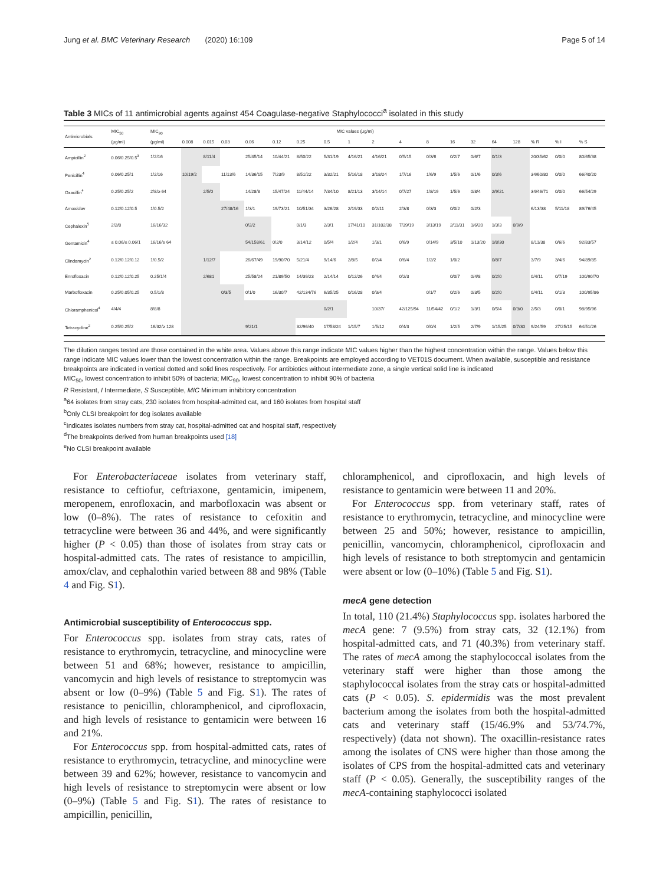Jung et al. BMC Veterinary Research (2020) 16:109 Page 5 of 14
Table 3 MICs of 11 antimicrobial agents against 454 Coagulase-negative Staphylococci<sup>a</sup> isolated in this study
| Antimicrobials | MIC<sub>50</sub> | MIC<sub>90</sub> | MIC values (μg/ml) | | | | | | | | | | | | | | | | | |
| --- | --- | --- | --- | --- | --- | --- | --- | --- | --- | --- | --- | --- | --- | --- | --- | --- | --- | --- | --- | --- |
| | (μg/ml) | (μg/ml) | 0.008 | 0.015 | 0.03 | 0.06 | 0.12 | 0.25 | 0.5 | 1 | 2 | 4 | 8 | 16 | 32 | 64 | 128 | % R | % I | % S |
| Ampicillin<sup>2</sup> | 0.06/0.25/0.5<sup>3</sup> | 1/2/16 | | 8/11/4 | | 25/45/14 | 10/44/21 | 8/50/22 | 5/31/19 | 4/16/21 | 4/16/21 | 0/5/15 | 0/3/6 | 0/2/7 | 0/6/7 | 0/1/3 | | 20/35/62 | 0/0/0 | 80/65/38 |
| Penicillin<sup>4</sup> | 0.06/0.25/1 | 1/2/16 | 10/19/2 | | 11/13/6 | 14/36/15 | 7/23/9 | 8/51/22 | 3/32/21 | 5/16/18 | 3/18/24 | 1/7/16 | 1/6/9 | 1/5/6 | 0/1/6 | 0/3/6 | | 34/60/80 | 0/0/0 | 66/40/20 |
| Oxacillin<sup>4</sup> | 0.25/0.25/2 | 2/8/≥ 64 | | 2/5/0 | | 14/28/8 | 15/47/24 | 11/44/14 | 7/34/10 | 8/21/13 | 3/14/14 | 0/7/27 | 1/8/19 | 1/5/6 | 0/8/4 | 2/9/21 | | 34/46/71 | 0/0/0 | 66/54/29 |
| Amox/clav | 0.12/0.12/0.5 | 1/0.5/2 | | | 27/48/16 | 1/3/1 | 19/73/21 | 10/51/34 | 3/26/28 | 2/19/33 | 0/2/11 | 2/3/8 | 0/3/3 | 0/0/2 | 0/2/3 | | | 6/13/38 | 5/11/18 | 89/76/45 |
| Cephalexin<sup>5</sup> | 2/2/8 | 16/16/32 | | | | 0/2/2 | | 0/1/3 | 2/3/1 | 17/41/10 | 31/102/38 | 7/39/19 | 3/13/19 | 2/11/31 | 1/6/20 | 1/3/3 | 0/9/9 | | | |
| Gentamicin<sup>4</sup> | ≤ 0.06/≤ 0.06/1 | 16/16/≥ 64 | | | | 54/158/61 | 0/2/0 | 3/14/12 | 0/5/4 | 1/2/4 | 1/3/1 | 0/6/9 | 0/14/9 | 3/5/10 | 1/13/20 | 1/8/30 | | 8/11/38 | 0/6/6 | 92/83/57 |
| Clindamycin<sup>2</sup> | 0.12/0.12/0.12 | 1/0.5/2 | | 1/12/7 | | 26/67/49 | 19/90/70 | 5/21/4 | 9/14/6 | 2/8/5 | 0/2/4 | 0/6/4 | 1/2/2 | 1/0/2 | | 0/8/7 | | 3/7/9 | 3/4/6 | 94/89/85 |
| Enrofloxacin | 0.12/0.12/0.25 | 0.25/1/4 | | 2/681 | | 25/58/24 | 21/89/50 | 14/39/23 | 2/14/14 | 0/12/26 | 0/4/4 | 0/2/3 | | 0/0/7 | 0/4/8 | 0/2/0 | | 0/4/11 | 0/7/19 | 100/90/70 |
| Marbofloxacin | 0.25/0.05/0.25 | 0.5/1/8 | | | 0/3/5 | 0/1/0 | 16/30/7 | 42/134/76 | 6/35/25 | 0/16/28 | 0/3/4 | | 0/1/7 | 0/2/6 | 0/3/5 | 0/2/0 | | 0/4/11 | 0/1/3 | 100/95/86 |
| Chloramphenicol<sup>4</sup> | 4/4/4 | 8/8/8 | | | | | | | 0/2/1 | | 10/37/ | 42/125/94 | 11/54/42 | 0/1/2 | 1/3/1 | 0/5/4 | 0/3/0 | 2/5/3 | 0/0/1 | 98/95/96 |
| Tetracycline<sup>2</sup> | 0.25/0.25/2 | 16/32/≥ 128 | | | | 9/21/1 | | 32/96/40 | 17/58/24 | 1/15/7 | 1/5/12 | 0/4/3 | 0/0/4 | 1/2/5 | 2/7/9 | 1/15/25 | 0/7/30 | 9/24/59 | 27/25/15 | 64/51/26 |
The dilution ranges tested are those contained in the white area. Values above this range indicate MIC values higher than the highest concentration within the range. Values below this range indicate MIC values lower than the lowest concentration within the range. Breakpoints are employed according to VET01S document. When available, susceptible and resistance breakpoints are indicated in vertical dotted and solid lines respectively. For antibiotics without intermediate zone, a single vertical solid line is indicated
MIC<sub>50</sub>, lowest concentration to inhibit 50% of bacteria; MIC<sub>90</sub>, lowest concentration to inhibit 90% of bacteria
R Resistant, I Intermediate, S Susceptible, MIC Minimum inhibitory concentration
<sup>a</sup> 64 isolates from stray cats, 230 isolates from hospital-admitted cat, and 160 isolates from hospital staff
<sup>b</sup> Only CLSI breakpoint for dog isolates available
<sup>c</sup> Indicates isolates numbers from stray cat, hospital-admitted cat and hospital staff, respectively
<sup>d</sup> The breakpoints derived from human breakpoints used [18]
<sup>e</sup> No CLSI breakpoint available
For Enterobacteriaceae isolates from veterinary staff, resistance to ceftiofur, ceftriaxone, gentamicin, imipenem, meropenem, enrofloxacin, and marbofloxacin was absent or low (0–8%). The rates of resistance to cefoxitin and tetracycline were between 36 and 44%, and were significantly higher (P < 0.05) than those of isolates from stray cats or hospital-admitted cats. The rates of resistance to ampicillin, amox/clav, and cephalothin varied between 88 and 98% (Table 4 and Fig. S1).
Antimicrobial susceptibility of Enterococcus spp.
For Enterococcus spp. isolates from stray cats, rates of resistance to erythromycin, tetracycline, and minocycline were between 51 and 68%; however, resistance to ampicillin, vancomycin and high levels of resistance to streptomycin was absent or low (0–9%) (Table 5 and Fig. S1). The rates of resistance to penicillin, chloramphenicol, and ciprofloxacin, and high levels of resistance to gentamicin were between 16 and 21%.
For Enterococcus spp. from hospital-admitted cats, rates of resistance to erythromycin, tetracycline, and minocycline were between 39 and 62%; however, resistance to vancomycin and high levels of resistance to streptomycin were absent or low (0–9%) (Table 5 and Fig. S1). The rates of resistance to ampicillin, penicillin,
chloramphenicol, and ciprofloxacin, and high levels of resistance to gentamicin were between 11 and 20%.
For Enterococcus spp. from veterinary staff, rates of resistance to erythromycin, tetracycline, and minocycline were between 25 and 50%; however, resistance to ampicillin, penicillin, vancomycin, chloramphenicol, ciprofloxacin and high levels of resistance to both streptomycin and gentamicin were absent or low (0–10%) (Table 5 and Fig. S1).
mecA gene detection
In total, 110 (21.4%) Staphylococcus spp. isolates harbored the mecA gene: 7 (9.5%) from stray cats, 32 (12.1%) from hospital-admitted cats, and 71 (40.3%) from veterinary staff. The rates of mecA among the staphylococcal isolates from the veterinary staff were higher than those among the staphylococcal isolates from the stray cats or hospital-admitted cats (P < 0.05). S. epidermidis was the most prevalent bacterium among the isolates from both the hospital-admitted cats and veterinary staff (15/46.9% and 53/74.7%, respectively) (data not shown). The oxacillin-resistance rates among the isolates of CNS were higher than those among the isolates of CPS from the hospital-admitted cats and veterinary staff (P < 0.05). Generally, the susceptibility ranges of the mecA-containing staphylococci isolated